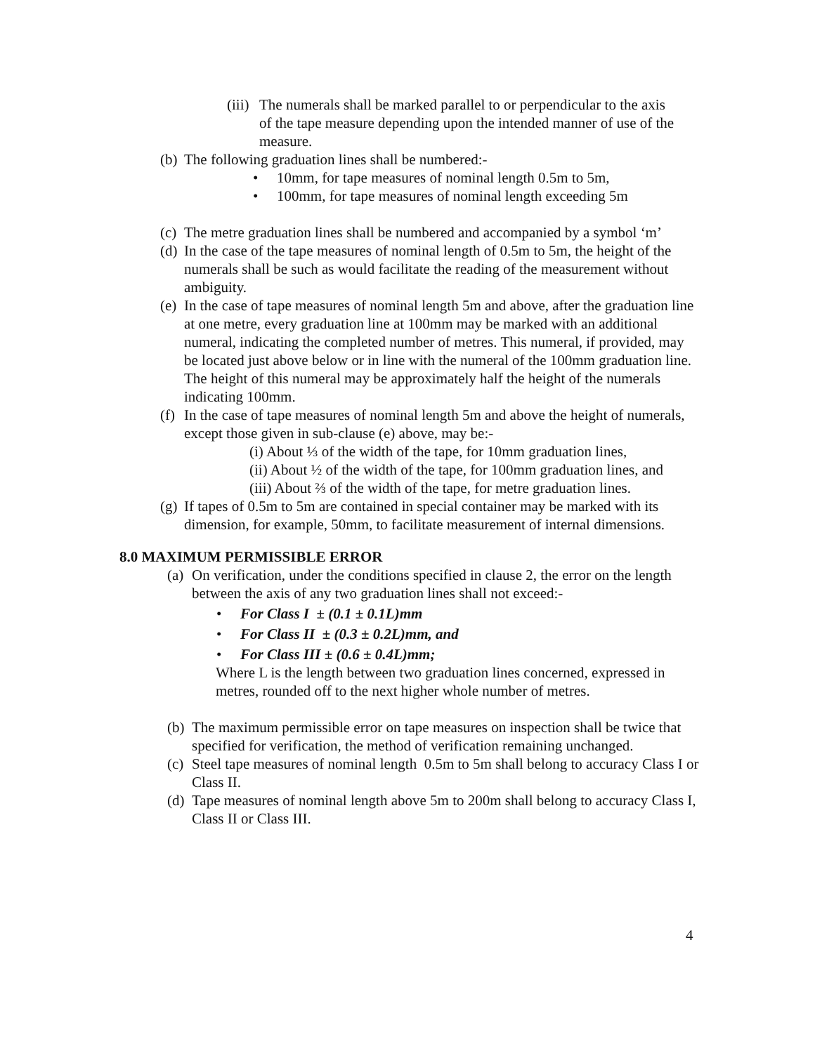(iii) The numerals shall be marked parallel to or perpendicular to the axis of the tape measure depending upon the intended manner of use of the measure.
(b) The following graduation lines shall be numbered:-
• 10mm, for tape measures of nominal length 0.5m to 5m,
• 100mm, for tape measures of nominal length exceeding 5m
(c) The metre graduation lines shall be numbered and accompanied by a symbol ‘m’
(d) In the case of the tape measures of nominal length of 0.5m to 5m, the height of the numerals shall be such as would facilitate the reading of the measurement without ambiguity.
(e) In the case of tape measures of nominal length 5m and above, after the graduation line at one metre, every graduation line at 100mm may be marked with an additional numeral, indicating the completed number of metres. This numeral, if provided, may be located just above below or in line with the numeral of the 100mm graduation line. The height of this numeral may be approximately half the height of the numerals indicating 100mm.
(f) In the case of tape measures of nominal length 5m and above the height of numerals, except those given in sub-clause (e) above, may be:-
(i) About ⅓ of the width of the tape, for 10mm graduation lines,
(ii) About ½ of the width of the tape, for 100mm graduation lines, and
(iii) About ⅔ of the width of the tape, for metre graduation lines.
(g) If tapes of 0.5m to 5m are contained in special container may be marked with its dimension, for example, 50mm, to facilitate measurement of internal dimensions.
8.0 MAXIMUM PERMISSIBLE ERROR
(a) On verification, under the conditions specified in clause 2, the error on the length between the axis of any two graduation lines shall not exceed:-
• For Class I ± (0.1 ± 0.1L)mm
• For Class II ± (0.3 ± 0.2L)mm, and
• For Class III ± (0.6 ± 0.4L)mm;
Where L is the length between two graduation lines concerned, expressed in metres, rounded off to the next higher whole number of metres.
(b) The maximum permissible error on tape measures on inspection shall be twice that specified for verification, the method of verification remaining unchanged.
(c) Steel tape measures of nominal length 0.5m to 5m shall belong to accuracy Class I or Class II.
(d) Tape measures of nominal length above 5m to 200m shall belong to accuracy Class I, Class II or Class III.
4